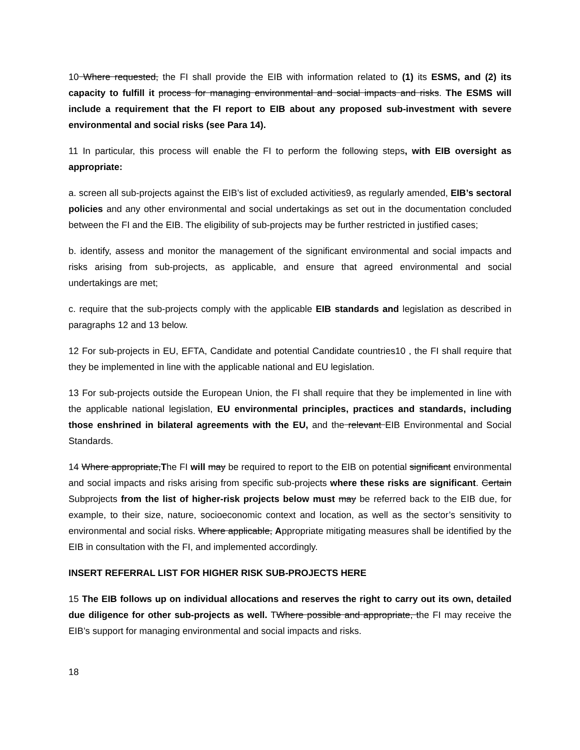10 Where requested, the FI shall provide the EIB with information related to (1) its ESMS, and (2) its capacity to fulfill it process for managing environmental and social impacts and risks. The ESMS will include a requirement that the FI report to EIB about any proposed sub-investment with severe environmental and social risks (see Para 14).
11 In particular, this process will enable the FI to perform the following steps, with EIB oversight as appropriate:
a. screen all sub-projects against the EIB’s list of excluded activities9, as regularly amended, EIB’s sectoral policies and any other environmental and social undertakings as set out in the documentation concluded between the FI and the EIB. The eligibility of sub-projects may be further restricted in justified cases;
b. identify, assess and monitor the management of the significant environmental and social impacts and risks arising from sub-projects, as applicable, and ensure that agreed environmental and social undertakings are met;
c. require that the sub-projects comply with the applicable EIB standards and legislation as described in paragraphs 12 and 13 below.
12 For sub-projects in EU, EFTA, Candidate and potential Candidate countries10 , the FI shall require that they be implemented in line with the applicable national and EU legislation.
13 For sub-projects outside the European Union, the FI shall require that they be implemented in line with the applicable national legislation, EU environmental principles, practices and standards, including those enshrined in bilateral agreements with the EU, and the relevant EIB Environmental and Social Standards.
14 Where appropriate,The FI will may be required to report to the EIB on potential significant environmental and social impacts and risks arising from specific sub-projects where these risks are significant. Certain Subprojects from the list of higher-risk projects below must may be referred back to the EIB due, for example, to their size, nature, socioeconomic context and location, as well as the sector’s sensitivity to environmental and social risks. Where applicable, Appropriate mitigating measures shall be identified by the EIB in consultation with the FI, and implemented accordingly.
INSERT REFERRAL LIST FOR HIGHER RISK SUB-PROJECTS HERE
15 The EIB follows up on individual allocations and reserves the right to carry out its own, detailed due diligence for other sub-projects as well. TWhere possible and appropriate, the FI may receive the EIB’s support for managing environmental and social impacts and risks.
18